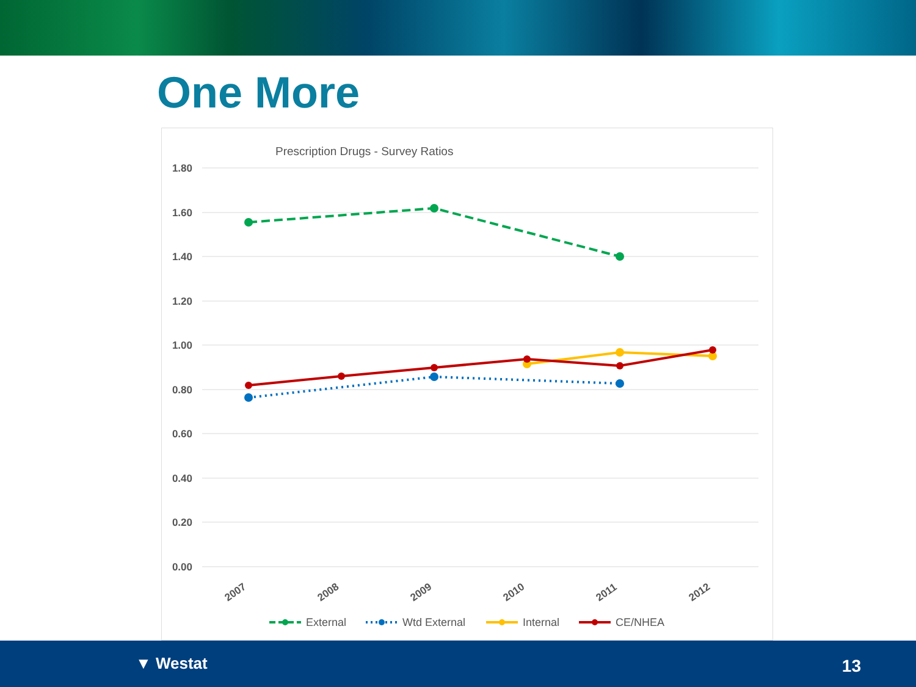One More
Prescription Drugs - Survey Ratios
1.80
1.60
1.40
1.20
1.00
0.80
0.60
0.40
0.20
0.00
2007
2008
2009
2010
2011
2012
External
Wtd External
Internal
CE/NHEA
▼ Westat 13